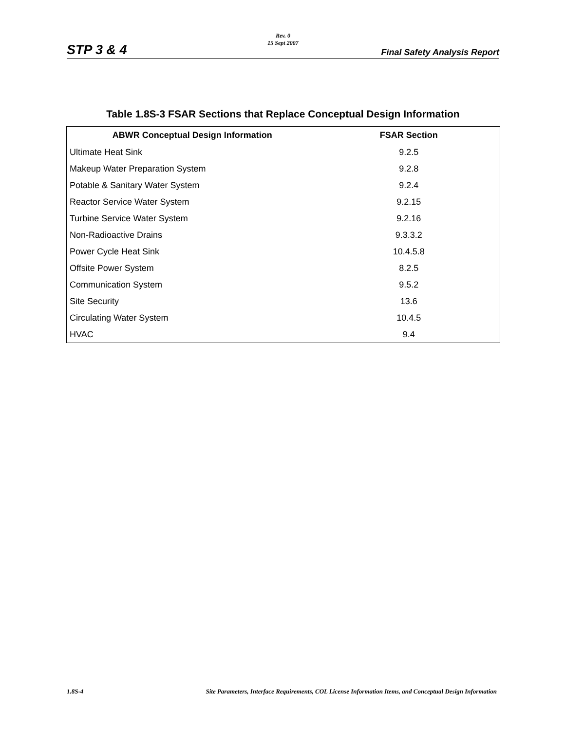STP 3 & 4
Rev. 0
15 Sept 2007
Final Safety Analysis Report
Table 1.8S-3 FSAR Sections that Replace Conceptual Design Information
| ABWR Conceptual Design Information | FSAR Section |
| --- | --- |
| Ultimate Heat Sink | 9.2.5 |
| Makeup Water Preparation System | 9.2.8 |
| Potable & Sanitary Water System | 9.2.4 |
| Reactor Service Water System | 9.2.15 |
| Turbine Service Water System | 9.2.16 |
| Non-Radioactive Drains | 9.3.3.2 |
| Power Cycle Heat Sink | 10.4.5.8 |
| Offsite Power System | 8.2.5 |
| Communication System | 9.5.2 |
| Site Security | 13.6 |
| Circulating Water System | 10.4.5 |
| HVAC | 9.4 |
1.8S-4 Site Parameters, Interface Requirements, COL License Information Items, and Conceptual Design Information